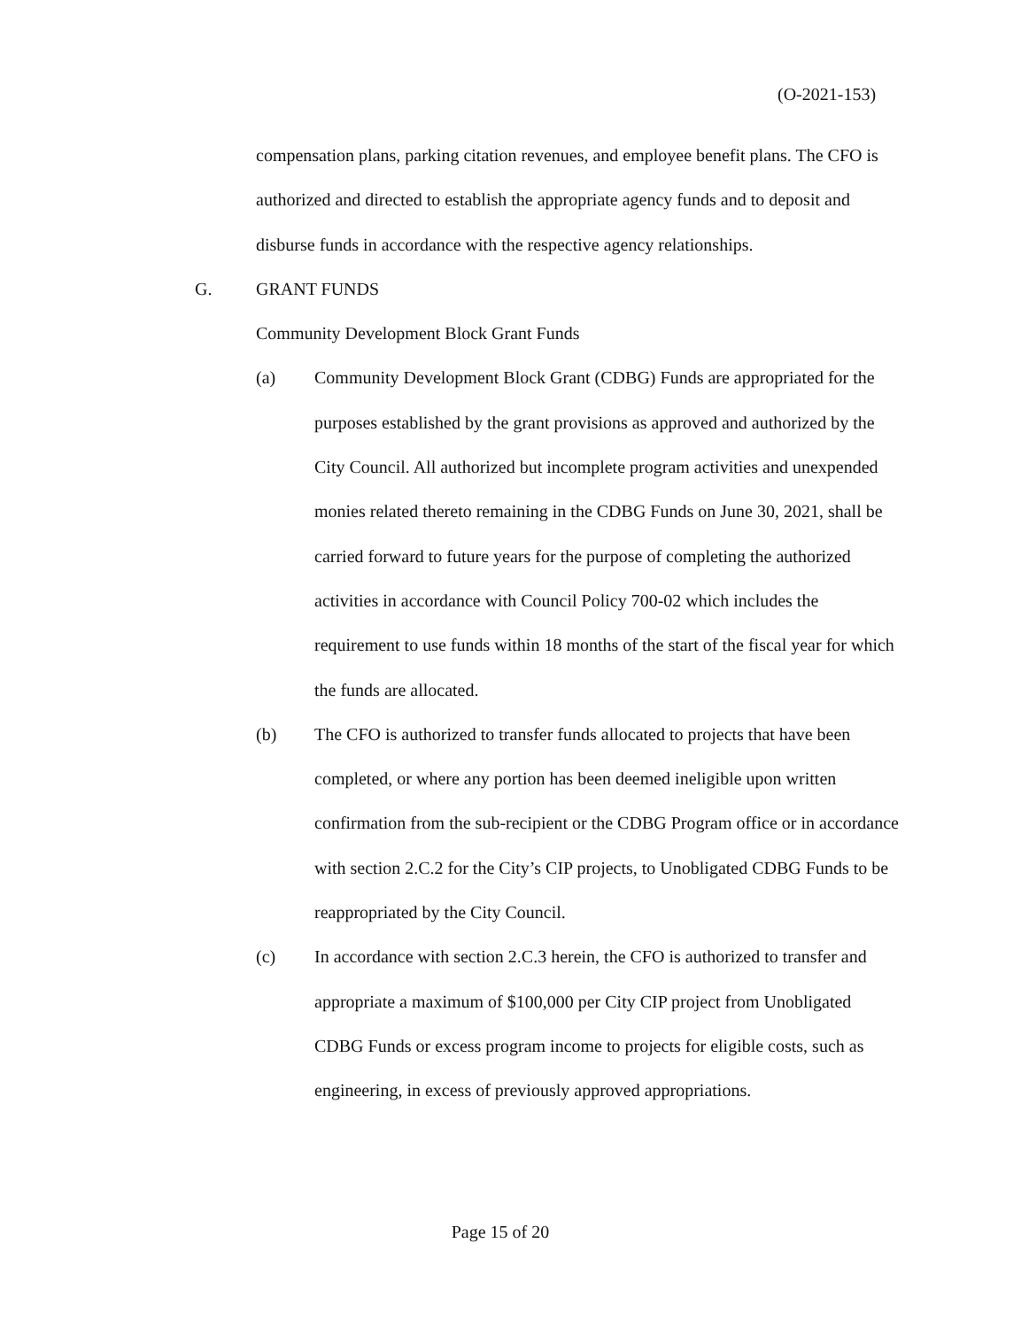(O-2021-153)
compensation plans, parking citation revenues, and employee benefit plans. The CFO is authorized and directed to establish the appropriate agency funds and to deposit and disburse funds in accordance with the respective agency relationships.
G. GRANT FUNDS
Community Development Block Grant Funds
(a) Community Development Block Grant (CDBG) Funds are appropriated for the purposes established by the grant provisions as approved and authorized by the City Council. All authorized but incomplete program activities and unexpended monies related thereto remaining in the CDBG Funds on June 30, 2021, shall be carried forward to future years for the purpose of completing the authorized activities in accordance with Council Policy 700-02 which includes the requirement to use funds within 18 months of the start of the fiscal year for which the funds are allocated.
(b) The CFO is authorized to transfer funds allocated to projects that have been completed, or where any portion has been deemed ineligible upon written confirmation from the sub-recipient or the CDBG Program office or in accordance with section 2.C.2 for the City’s CIP projects, to Unobligated CDBG Funds to be reappropriated by the City Council.
(c) In accordance with section 2.C.3 herein, the CFO is authorized to transfer and appropriate a maximum of $100,000 per City CIP project from Unobligated CDBG Funds or excess program income to projects for eligible costs, such as engineering, in excess of previously approved appropriations.
Page 15 of 20